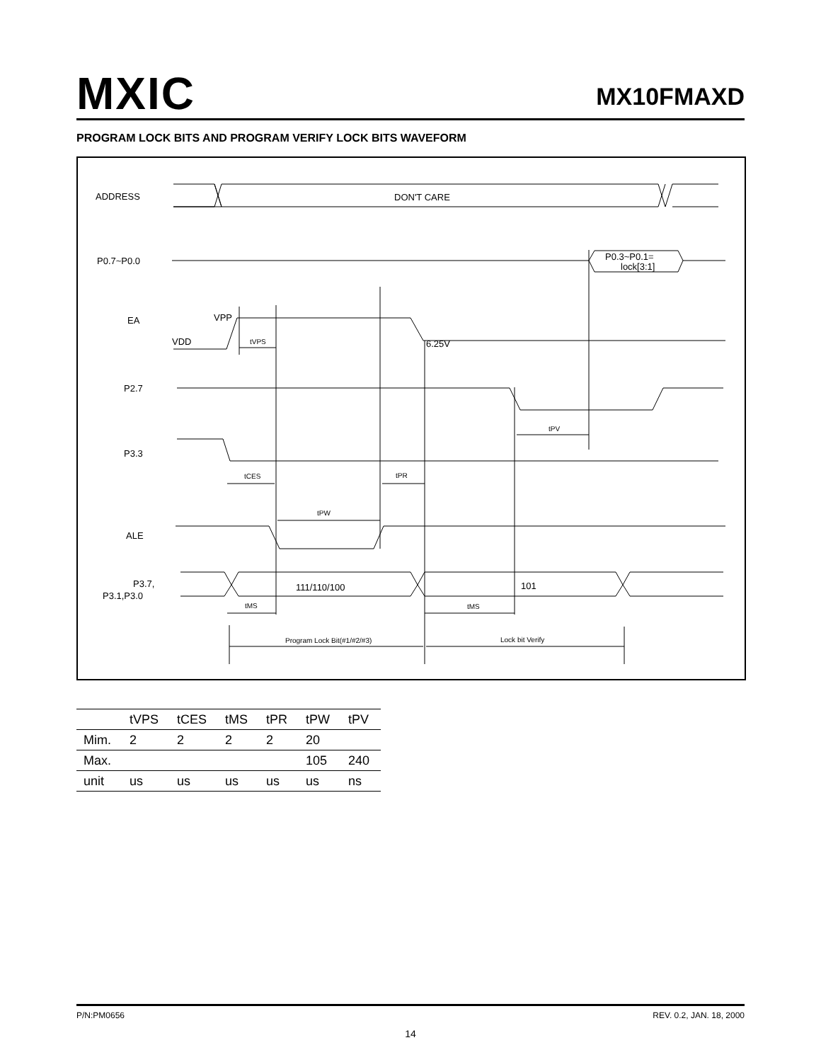MXIC MX10FMAXD
PROGRAM LOCK BITS AND PROGRAM VERIFY LOCK BITS WAVEFORM
ADDRESS
DON'T CARE
P0.7~P0.0
P0.3~P0.1=
lock[3:1]
EA
VPP
VDD
tVPS
6.25V
P2.7
tPV
P3.3
tCES
tPR
tPW
ALE
P3.7,
P3.1,P3.0
111/110/100
101
tMS
tMS
Program Lock Bit(#1/#2/#3)
Lock bit Verify
| | tVPS | tCES | tMS | tPR | tPW | tPV |
| --- | --- | --- | --- | --- | --- | --- |
| Mim. | 2 | 2 | 2 | 2 | 20 | |
| Max. | | | | | 105 | 240 |
| unit | us | us | us | us | us | ns |
P/N:PM0656 REV. 0.2, JAN. 18, 2000
14